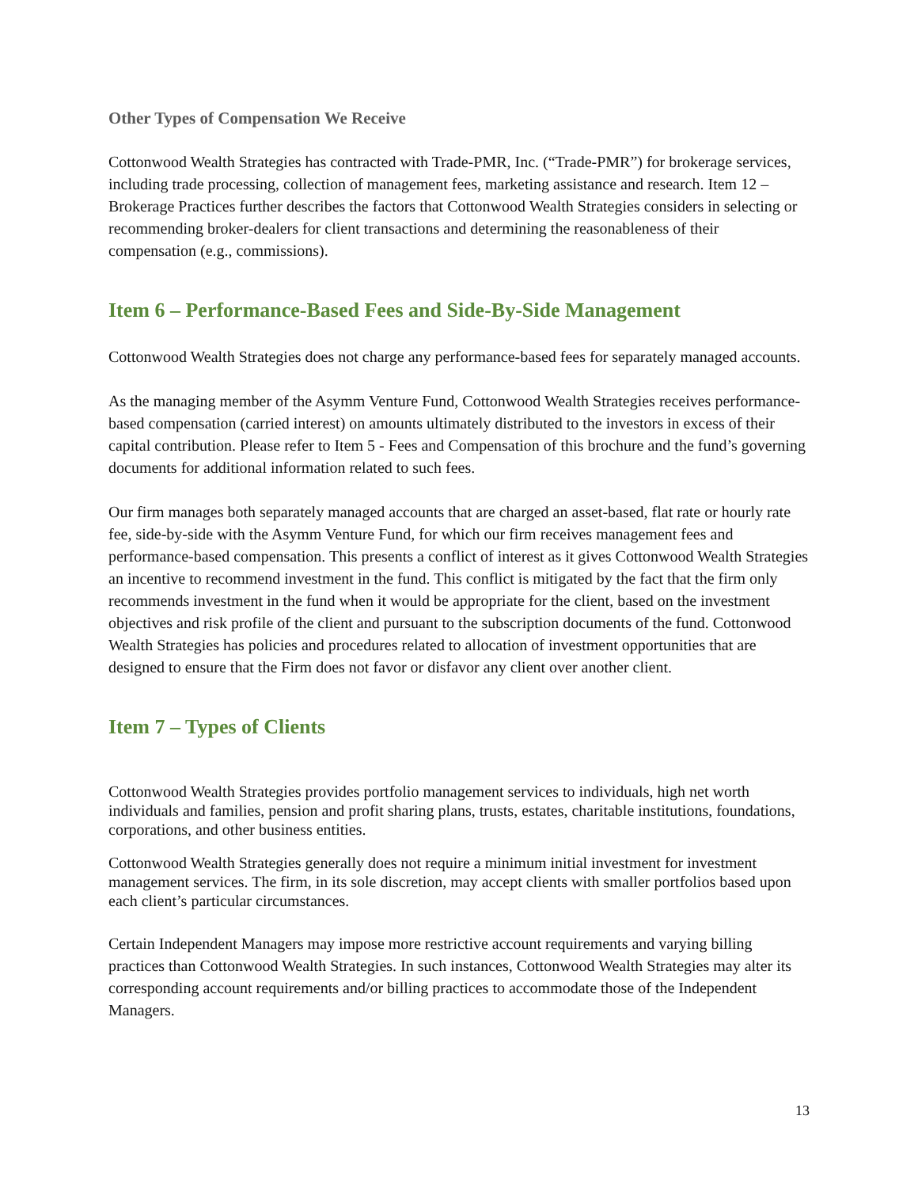Other Types of Compensation We Receive
Cottonwood Wealth Strategies has contracted with Trade-PMR, Inc. (“Trade-PMR”) for brokerage services, including trade processing, collection of management fees, marketing assistance and research. Item 12 – Brokerage Practices further describes the factors that Cottonwood Wealth Strategies considers in selecting or recommending broker-dealers for client transactions and determining the reasonableness of their compensation (e.g., commissions).
Item 6 – Performance-Based Fees and Side-By-Side Management
Cottonwood Wealth Strategies does not charge any performance-based fees for separately managed accounts.
As the managing member of the Asymm Venture Fund, Cottonwood Wealth Strategies receives performance-based compensation (carried interest) on amounts ultimately distributed to the investors in excess of their capital contribution. Please refer to Item 5 - Fees and Compensation of this brochure and the fund’s governing documents for additional information related to such fees.
Our firm manages both separately managed accounts that are charged an asset-based, flat rate or hourly rate fee, side-by-side with the Asymm Venture Fund, for which our firm receives management fees and performance-based compensation. This presents a conflict of interest as it gives Cottonwood Wealth Strategies an incentive to recommend investment in the fund. This conflict is mitigated by the fact that the firm only recommends investment in the fund when it would be appropriate for the client, based on the investment objectives and risk profile of the client and pursuant to the subscription documents of the fund. Cottonwood Wealth Strategies has policies and procedures related to allocation of investment opportunities that are designed to ensure that the Firm does not favor or disfavor any client over another client.
Item 7 – Types of Clients
Cottonwood Wealth Strategies provides portfolio management services to individuals, high net worth individuals and families, pension and profit sharing plans, trusts, estates, charitable institutions, foundations, corporations, and other business entities.
Cottonwood Wealth Strategies generally does not require a minimum initial investment for investment management services. The firm, in its sole discretion, may accept clients with smaller portfolios based upon each client’s particular circumstances.
Certain Independent Managers may impose more restrictive account requirements and varying billing practices than Cottonwood Wealth Strategies. In such instances, Cottonwood Wealth Strategies may alter its corresponding account requirements and/or billing practices to accommodate those of the Independent Managers.
13